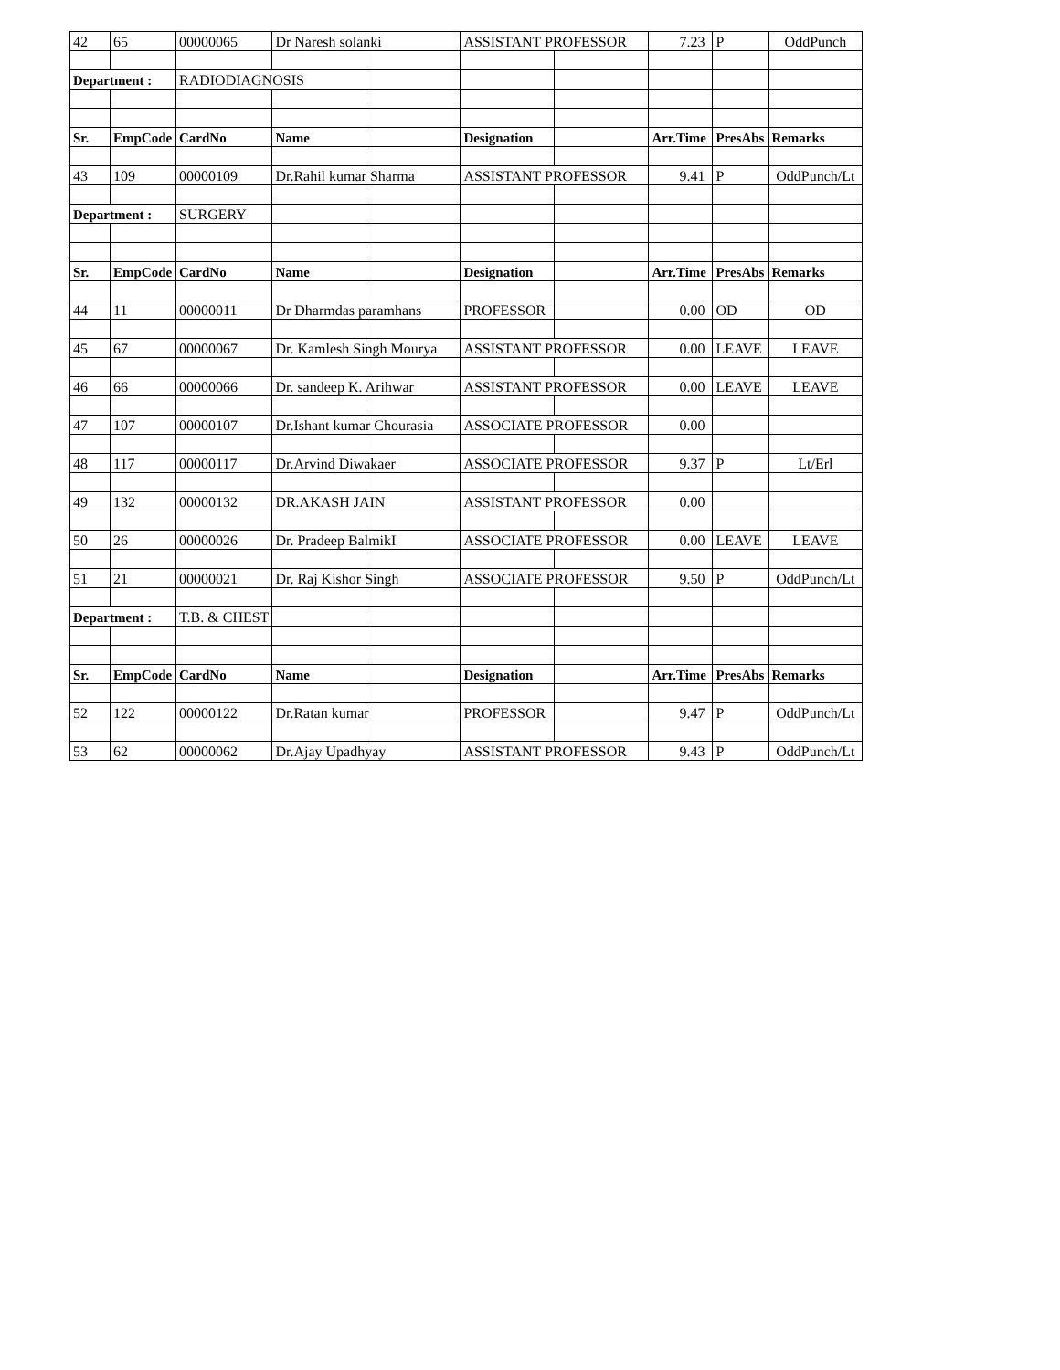| 42 | 65 | 00000065 | Dr Naresh solanki | | ASSISTANT PROFESSOR | | 7.23 | P | OddPunch |
| Department : | | RADIODIAGNOSIS | | | | | | | |
| Sr. | EmpCode | CardNo | Name | | Designation | | Arr.Time | PresAbs | Remarks |
| 43 | 109 | 00000109 | Dr.Rahil kumar Sharma | | ASSISTANT PROFESSOR | | 9.41 | P | OddPunch/Lt |
| Department : | | SURGERY | | | | | | | |
| Sr. | EmpCode | CardNo | Name | | Designation | | Arr.Time | PresAbs | Remarks |
| 44 | 11 | 00000011 | Dr Dharmdas paramhans | | PROFESSOR | | 0.00 | OD | OD |
| 45 | 67 | 00000067 | Dr. Kamlesh Singh Mourya | | ASSISTANT PROFESSOR | | 0.00 | LEAVE | LEAVE |
| 46 | 66 | 00000066 | Dr. sandeep K. Arihwar | | ASSISTANT PROFESSOR | | 0.00 | LEAVE | LEAVE |
| 47 | 107 | 00000107 | Dr.Ishant kumar Chourasia | | ASSOCIATE PROFESSOR | | 0.00 | | |
| 48 | 117 | 00000117 | Dr.Arvind Diwakaer | | ASSOCIATE PROFESSOR | | 9.37 | P | Lt/Erl |
| 49 | 132 | 00000132 | DR.AKASH JAIN | | ASSISTANT PROFESSOR | | 0.00 | | |
| 50 | 26 | 00000026 | Dr. Pradeep BalmikI | | ASSOCIATE PROFESSOR | | 0.00 | LEAVE | LEAVE |
| 51 | 21 | 00000021 | Dr. Raj Kishor Singh | | ASSOCIATE PROFESSOR | | 9.50 | P | OddPunch/Lt |
| Department : | | T.B. & CHEST | | | | | | | |
| Sr. | EmpCode | CardNo | Name | | Designation | | Arr.Time | PresAbs | Remarks |
| 52 | 122 | 00000122 | Dr.Ratan kumar | | PROFESSOR | | 9.47 | P | OddPunch/Lt |
| 53 | 62 | 00000062 | Dr.Ajay Upadhyay | | ASSISTANT PROFESSOR | | 9.43 | P | OddPunch/Lt |